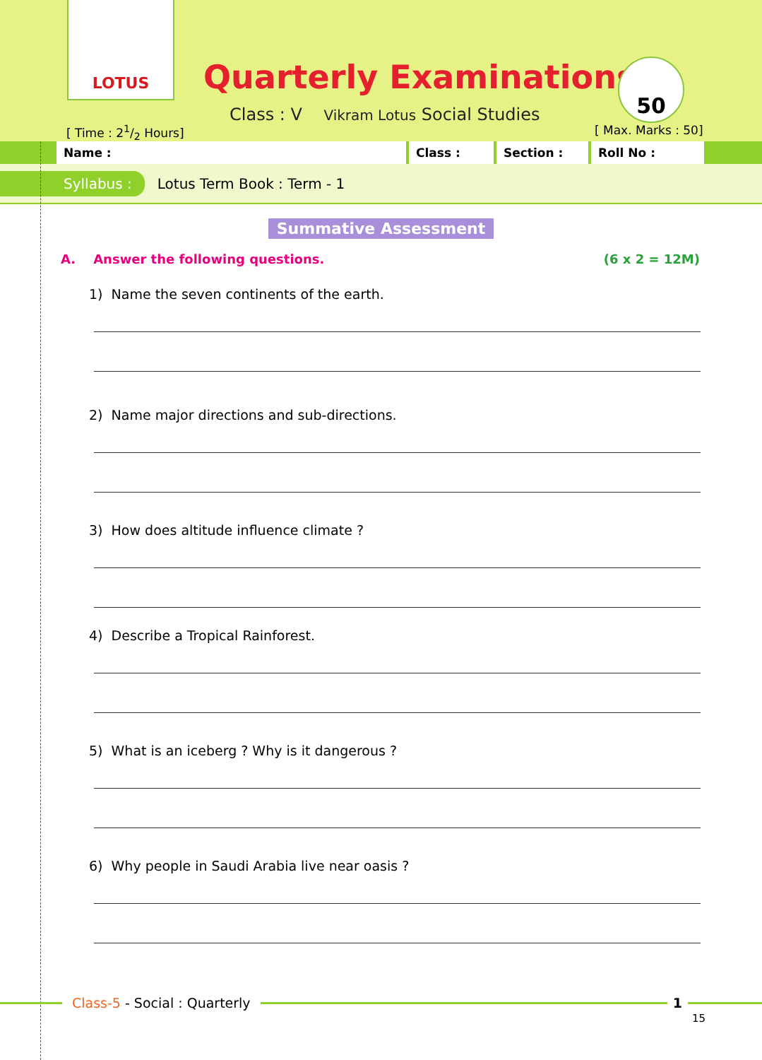LOTUS
Quarterly Examinations 50
Class : V Vikram Lotus Social Studies
[ Time : 21/2 Hours] [ Max. Marks : 50]
Name : Class : Section : Roll No :
Syllabus : Lotus Term Book : Term - 1
Summative Assessment
A. Answer the following questions. (6 x 2 = 12M)
1) Name the seven continents of the earth.
2) Name major directions and sub-directions.
3) How does altitude influence climate ?
4) Describe a Tropical Rainforest.
5) What is an iceberg ? Why is it dangerous ?
6) Why people in Saudi Arabia live near oasis ?
Class-5 - Social : Quarterly 1
15